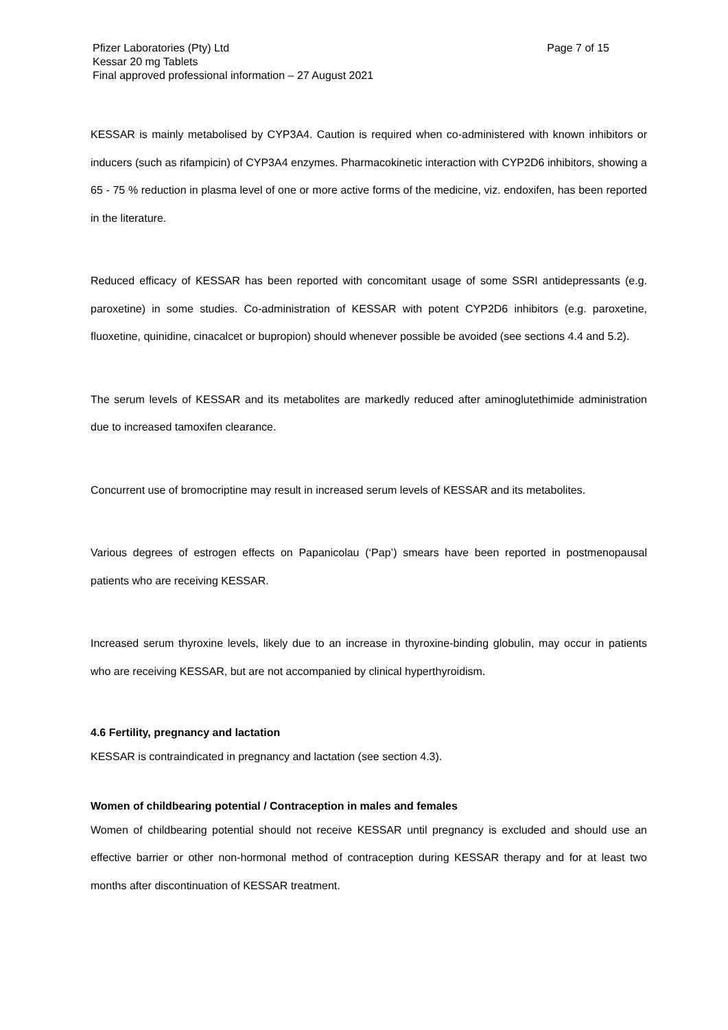Pfizer Laboratories (Pty) Ltd
Kessar 20 mg Tablets
Final approved professional information – 27 August 2021
Page 7 of 15
KESSAR is mainly metabolised by CYP3A4. Caution is required when co-administered with known inhibitors or inducers (such as rifampicin) of CYP3A4 enzymes. Pharmacokinetic interaction with CYP2D6 inhibitors, showing a 65 - 75 % reduction in plasma level of one or more active forms of the medicine, viz. endoxifen, has been reported in the literature.
Reduced efficacy of KESSAR has been reported with concomitant usage of some SSRI antidepressants (e.g. paroxetine) in some studies. Co-administration of KESSAR with potent CYP2D6 inhibitors (e.g. paroxetine, fluoxetine, quinidine, cinacalcet or bupropion) should whenever possible be avoided (see sections 4.4 and 5.2).
The serum levels of KESSAR and its metabolites are markedly reduced after aminoglutethimide administration due to increased tamoxifen clearance.
Concurrent use of bromocriptine may result in increased serum levels of KESSAR and its metabolites.
Various degrees of estrogen effects on Papanicolau (‘Pap’) smears have been reported in postmenopausal patients who are receiving KESSAR.
Increased serum thyroxine levels, likely due to an increase in thyroxine-binding globulin, may occur in patients who are receiving KESSAR, but are not accompanied by clinical hyperthyroidism.
4.6 Fertility, pregnancy and lactation
KESSAR is contraindicated in pregnancy and lactation (see section 4.3).
Women of childbearing potential / Contraception in males and females
Women of childbearing potential should not receive KESSAR until pregnancy is excluded and should use an effective barrier or other non-hormonal method of contraception during KESSAR therapy and for at least two months after discontinuation of KESSAR treatment.